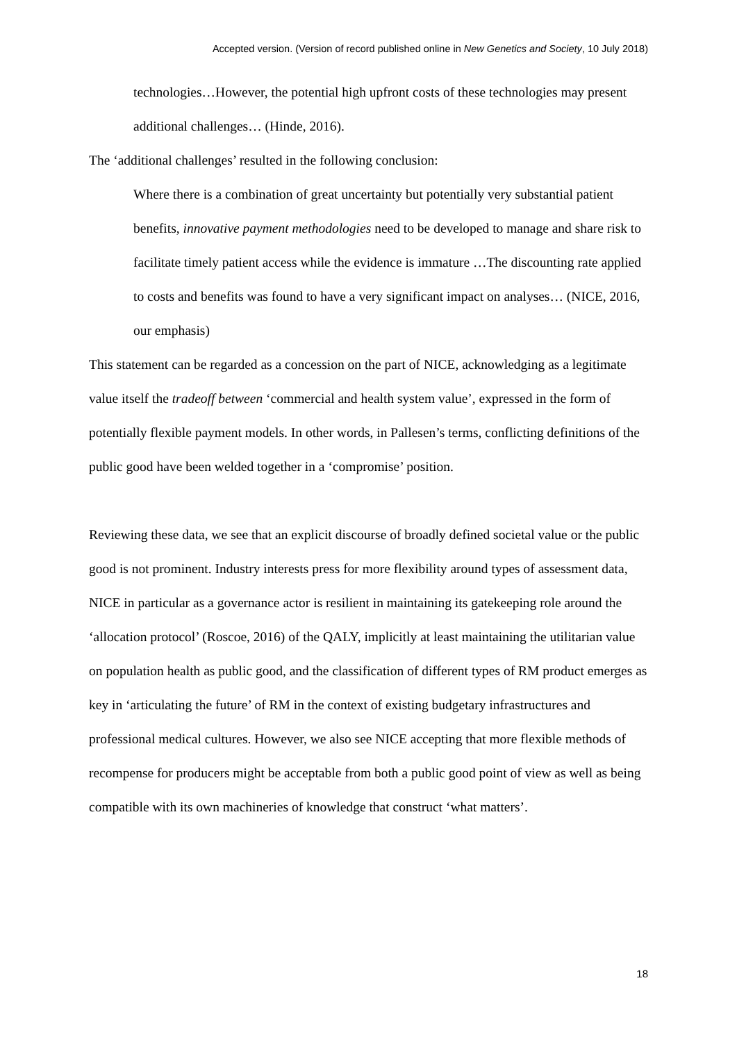Accepted version. (Version of record published online in New Genetics and Society, 10 July 2018)
technologies…However, the potential high upfront costs of these technologies may present additional challenges… (Hinde, 2016).
The ‘additional challenges’ resulted in the following conclusion:
Where there is a combination of great uncertainty but potentially very substantial patient benefits, innovative payment methodologies need to be developed to manage and share risk to facilitate timely patient access while the evidence is immature …The discounting rate applied to costs and benefits was found to have a very significant impact on analyses… (NICE, 2016, our emphasis)
This statement can be regarded as a concession on the part of NICE, acknowledging as a legitimate value itself the tradeoff between ‘commercial and health system value’, expressed in the form of potentially flexible payment models. In other words, in Pallesen’s terms, conflicting definitions of the public good have been welded together in a ‘compromise’ position.
Reviewing these data, we see that an explicit discourse of broadly defined societal value or the public good is not prominent. Industry interests press for more flexibility around types of assessment data, NICE in particular as a governance actor is resilient in maintaining its gatekeeping role around the ‘allocation protocol’ (Roscoe, 2016) of the QALY, implicitly at least maintaining the utilitarian value on population health as public good, and the classification of different types of RM product emerges as key in ‘articulating the future’ of RM in the context of existing budgetary infrastructures and professional medical cultures. However, we also see NICE accepting that more flexible methods of recompense for producers might be acceptable from both a public good point of view as well as being compatible with its own machineries of knowledge that construct ‘what matters’.
18